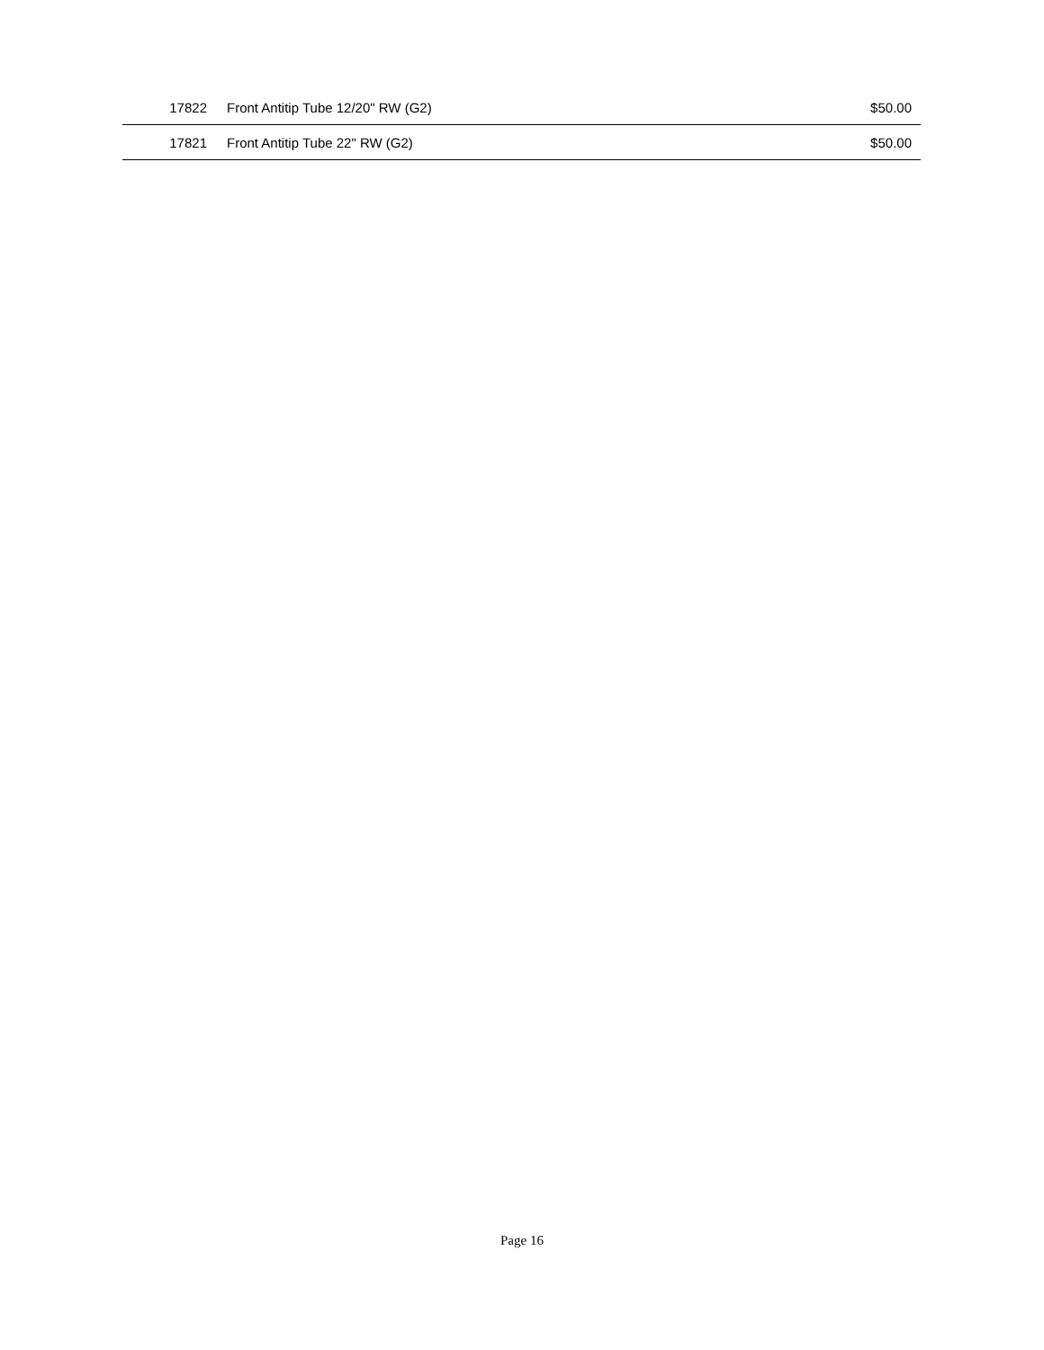| 17822 | Front Antitip Tube 12/20" RW (G2) | $50.00 |
| 17821 | Front Antitip Tube 22" RW (G2) | $50.00 |
Page 16